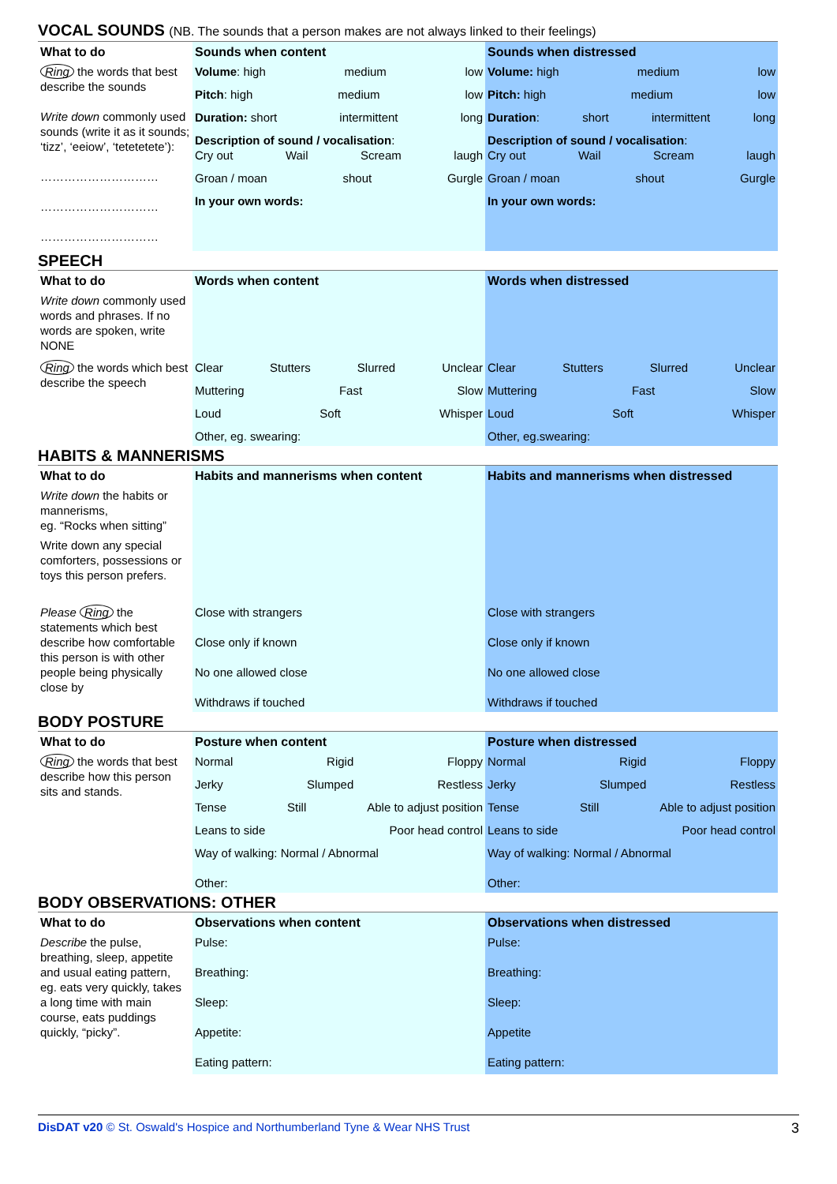VOCAL SOUNDS (NB. The sounds that a person makes are not always linked to their feelings)
| What to do | Sounds when content | Sounds when distressed |
| --- | --- | --- |
| Ring the words that best describe the sounds Write down commonly used sounds (write it as it sounds; ‘tizz’, ‘eeiow’, ‘tetetetete’): ………………………… ………………………… ………………………… | Volume : high medium low Pitch : high medium low Duration: short intermittent long Description of sound / vocalisation : Cry out Wail Scream laugh Groan / moan shout Gurgle In your own words: | Volume: high medium low Pitch: high medium low Duration : short intermittent long Description of sound / vocalisation : Cry out Wail Scream laugh Groan / moan shout Gurgle In your own words: |
SPEECH
| What to do | Words when content | Words when distressed |
| --- | --- | --- |
| Write down commonly used words and phrases. If no words are spoken, write NONE | | |
| Ring the words which best describe the speech | Clear Stutters Slurred Unclear Muttering Fast Slow Loud Soft Whisper Other, eg. swearing: | Clear Stutters Slurred Unclear Muttering Fast Slow Loud Soft Whisper Other, eg.swearing: |
HABITS & MANNERISMS
| What to do | Habits and mannerisms when content | Habits and mannerisms when distressed |
| --- | --- | --- |
| Write down the habits or mannerisms, eg. “Rocks when sitting” | | |
| Write down any special comforters, possessions or toys this person prefers. | | |
| Please Ring the statements which best describe how comfortable this person is with other people being physically close by | Close with strangers Close only if known No one allowed close Withdraws if touched | Close with strangers Close only if known No one allowed close Withdraws if touched |
BODY POSTURE
| What to do | Posture when content | Posture when distressed |
| --- | --- | --- |
| Ring the words that best describe how this person sits and stands. | Normal Rigid Floppy Jerky Slumped Restless Tense Still Able to adjust position Leans to side Poor head control Way of walking: Normal / Abnormal Other: | Normal Rigid Floppy Jerky Slumped Restless Tense Still Able to adjust position Leans to side Poor head control Way of walking: Normal / Abnormal Other: |
BODY OBSERVATIONS: OTHER
| What to do | Observations when content | Observations when distressed |
| --- | --- | --- |
| Describe the pulse, breathing, sleep, appetite and usual eating pattern, eg. eats very quickly, takes a long time with main course, eats puddings quickly, “picky”. | Pulse: Breathing: Sleep: Appetite: Eating pattern: | Pulse: Breathing: Sleep: Appetite Eating pattern: |
DisDAT v20 © St. Oswald's Hospice and Northumberland Tyne & Wear NHS Trust 3